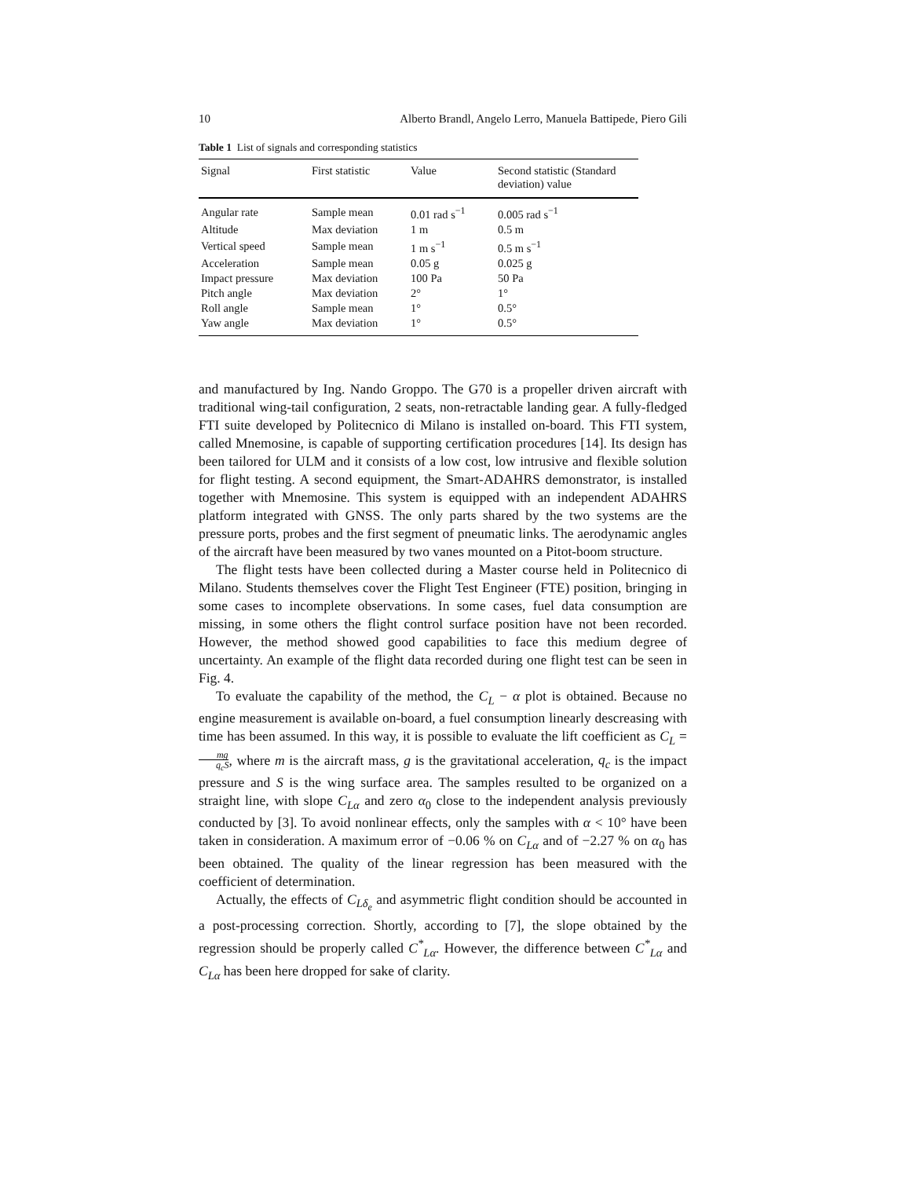10 Alberto Brandl, Angelo Lerro, Manuela Battipede, Piero Gili
Table 1 List of signals and corresponding statistics
| Signal | First statistic | Value | Second statistic (Standard deviation) value |
| --- | --- | --- | --- |
| Angular rate | Sample mean | 0.01 rad s<sup>−1</sup> | 0.005 rad s<sup>−1</sup> |
| Altitude | Max deviation | 1 m | 0.5 m |
| Vertical speed | Sample mean | 1 m s<sup>−1</sup> | 0.5 m s<sup>−1</sup> |
| Acceleration | Sample mean | 0.05 g | 0.025 g |
| Impact pressure | Max deviation | 100 Pa | 50 Pa |
| Pitch angle | Max deviation | 2° | 1° |
| Roll angle | Sample mean | 1° | 0.5° |
| Yaw angle | Max deviation | 1° | 0.5° |
and manufactured by Ing. Nando Groppo. The G70 is a propeller driven aircraft with traditional wing-tail configuration, 2 seats, non-retractable landing gear. A fully-fledged FTI suite developed by Politecnico di Milano is installed on-board. This FTI system, called Mnemosine, is capable of supporting certification procedures [14]. Its design has been tailored for ULM and it consists of a low cost, low intrusive and flexible solution for flight testing. A second equipment, the Smart-ADAHRS demonstrator, is installed together with Mnemosine. This system is equipped with an independent ADAHRS platform integrated with GNSS. The only parts shared by the two systems are the pressure ports, probes and the first segment of pneumatic links. The aerodynamic angles of the aircraft have been measured by two vanes mounted on a Pitot-boom structure.
The flight tests have been collected during a Master course held in Politecnico di Milano. Students themselves cover the Flight Test Engineer (FTE) position, bringing in some cases to incomplete observations. In some cases, fuel data consumption are missing, in some others the flight control surface position have not been recorded. However, the method showed good capabilities to face this medium degree of uncertainty. An example of the flight data recorded during one flight test can be seen in Fig. 4.
To evaluate the capability of the method, the C<sub>L</sub> − α plot is obtained. Because no engine measurement is available on-board, a fuel consumption linearly descreasing with time has been assumed. In this way, it is possible to evaluate the lift coefficient as C<sub>L</sub> = mg q<sub>c</sub>S, where m is the aircraft mass, g is the gravitational acceleration, q<sub>c</sub> is the impact pressure and S is the wing surface area. The samples resulted to be organized on a straight line, with slope C<sub>Lα</sub> and zero α<sub>0</sub> close to the independent analysis previously conducted by [3]. To avoid nonlinear effects, only the samples with α < 10° have been taken in consideration. A maximum error of −0.06 % on C<sub>Lα</sub> and of −2.27 % on α<sub>0</sub> has been obtained. The quality of the linear regression has been measured with the coefficient of determination.
Actually, the effects of C<sub>Lδ<sub>e</sub></sub> and asymmetric flight condition should be accounted in a post-processing correction. Shortly, according to [7], the slope obtained by the regression should be properly called C<sup>*</sup><sub>Lα</sub>. However, the difference between C<sup>*</sup><sub>Lα</sub> and C<sub>Lα</sub> has been here dropped for sake of clarity.